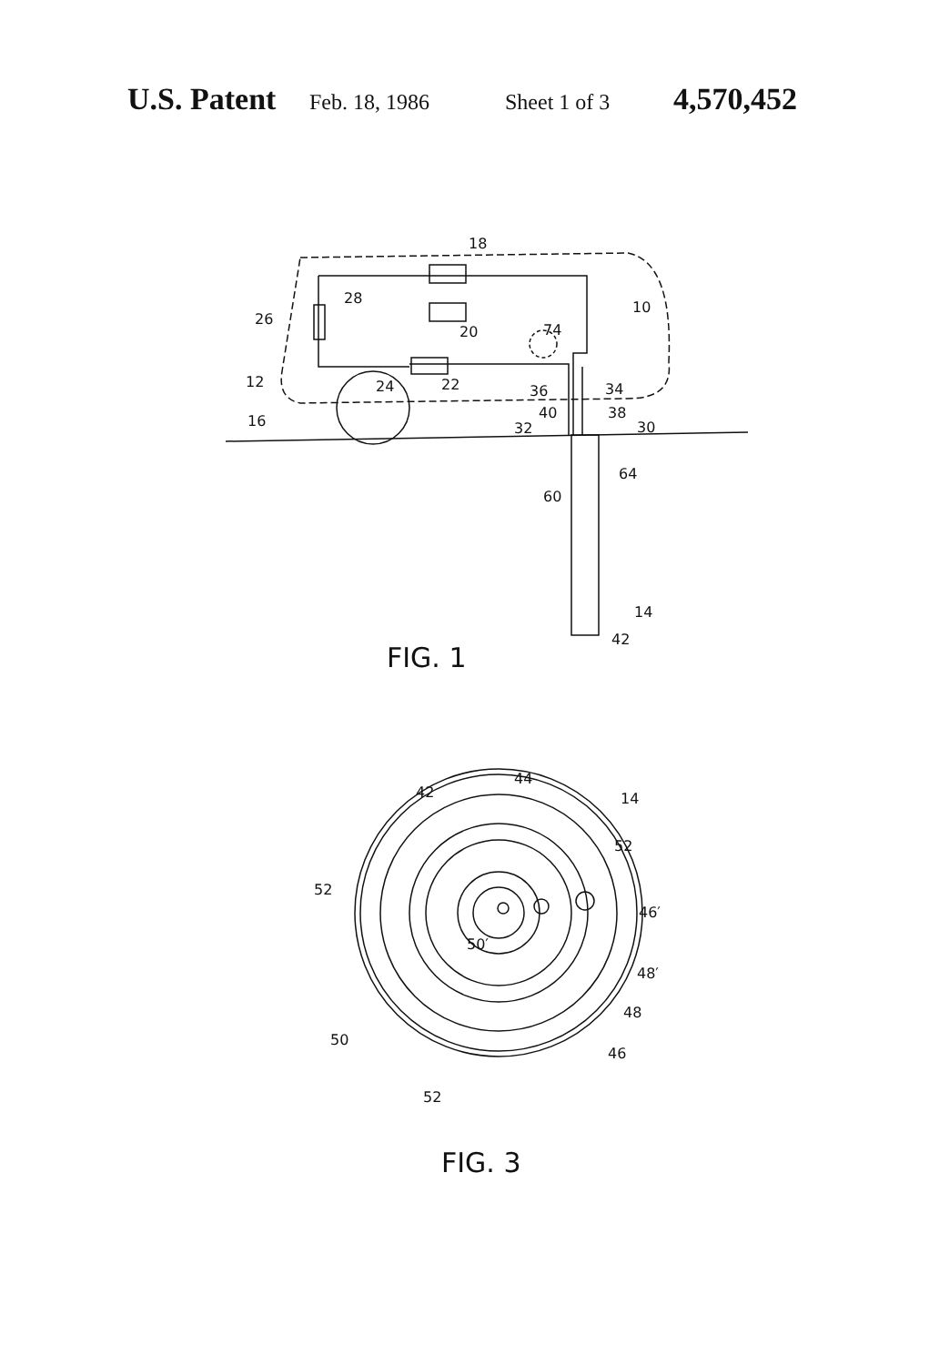U.S. Patent Feb. 18, 1986 Sheet 1 of 3 4,570,452
18
20
26
28
10
74
12
24
22
36
34
40
38
16
32
30
64
60
14
42
FIG. 1
44
42
14
52
52
46′
50′
48′
48
50
46
52
FIG. 3